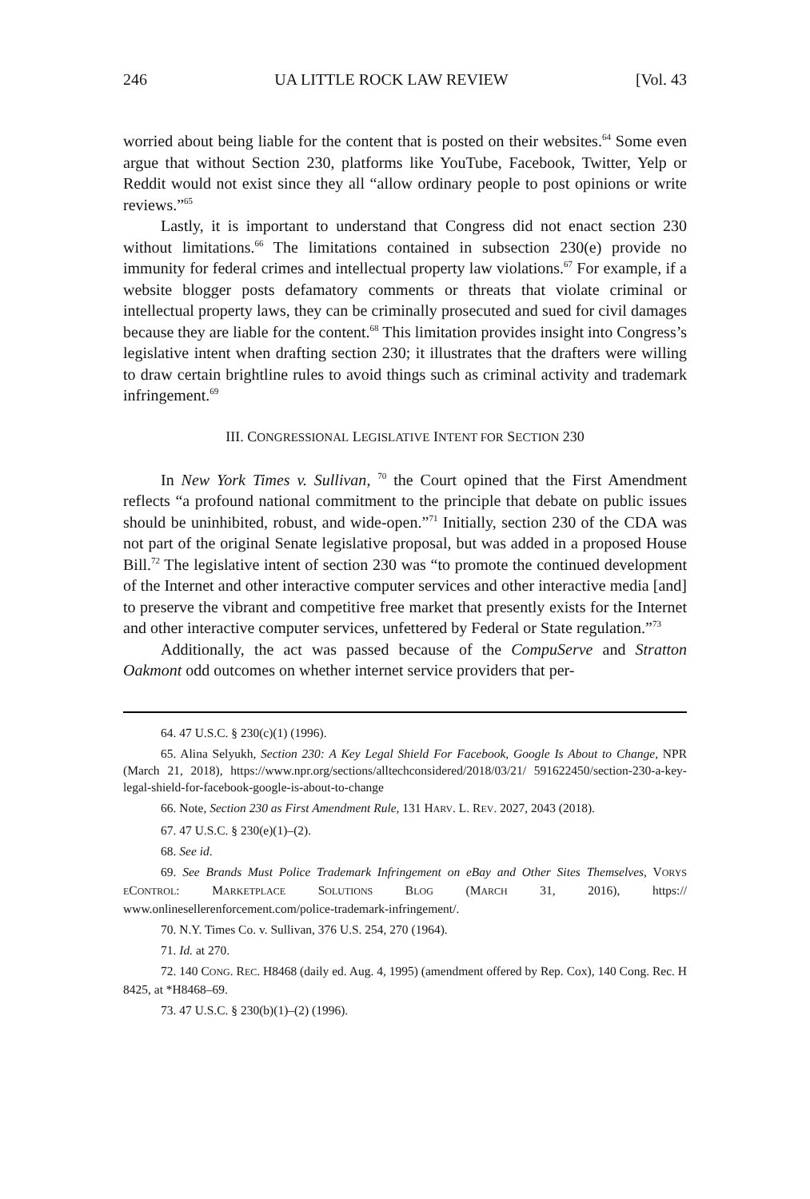246 UA LITTLE ROCK LAW REVIEW [Vol. 43
worried about being liable for the content that is posted on their websites.<sup>64</sup> Some even argue that without Section 230, platforms like YouTube, Facebook, Twitter, Yelp or Reddit would not exist since they all “allow ordinary people to post opinions or write reviews.”<sup>65</sup>
Lastly, it is important to understand that Congress did not enact section 230 without limitations.<sup>66</sup> The limitations contained in subsection 230(e) provide no immunity for federal crimes and intellectual property law violations.<sup>67</sup> For example, if a website blogger posts defamatory comments or threats that violate criminal or intellectual property laws, they can be criminally prosecuted and sued for civil damages because they are liable for the content.<sup>68</sup> This limitation provides insight into Congress’s legislative intent when drafting section 230; it illustrates that the drafters were willing to draw certain brightline rules to avoid things such as criminal activity and trademark infringement.<sup>69</sup>
III. CONGRESSIONAL LEGISLATIVE INTENT FOR SECTION 230
In New York Times v. Sullivan, <sup>70</sup> the Court opined that the First Amendment reflects “a profound national commitment to the principle that debate on public issues should be uninhibited, robust, and wide-open.”<sup>71</sup> Initially, section 230 of the CDA was not part of the original Senate legislative proposal, but was added in a proposed House Bill.<sup>72</sup> The legislative intent of section 230 was “to promote the continued development of the Internet and other interactive computer services and other interactive media [and] to preserve the vibrant and competitive free market that presently exists for the Internet and other interactive computer services, unfettered by Federal or State regulation.”<sup>73</sup>
Additionally, the act was passed because of the CompuServe and Stratton Oakmont odd outcomes on whether internet service providers that per-
64. 47 U.S.C. § 230(c)(1) (1996).
65. Alina Selyukh, Section 230: A Key Legal Shield For Facebook, Google Is About to Change, NPR (March 21, 2018), https://www.npr.org/sections/alltechconsidered/2018/03/21/ 591622450/section-230-a-key-legal-shield-for-facebook-google-is-about-to-change
66. Note, Section 230 as First Amendment Rule, 131 HARV. L. REV. 2027, 2043 (2018).
67. 47 U.S.C. § 230(e)(1)–(2).
68. See id.
69. See Brands Must Police Trademark Infringement on eBay and Other Sites Themselves, VORYS ECONTROL: MARKETPLACE SOLUTIONS BLOG (MARCH 31, 2016), https:// www.onlinesellerenforcement.com/police-trademark-infringement/.
70. N.Y. Times Co. v. Sullivan, 376 U.S. 254, 270 (1964).
71. Id. at 270.
72. 140 CONG. REC. H8468 (daily ed. Aug. 4, 1995) (amendment offered by Rep. Cox), 140 Cong. Rec. H 8425, at *H8468–69.
73. 47 U.S.C. § 230(b)(1)–(2) (1996).